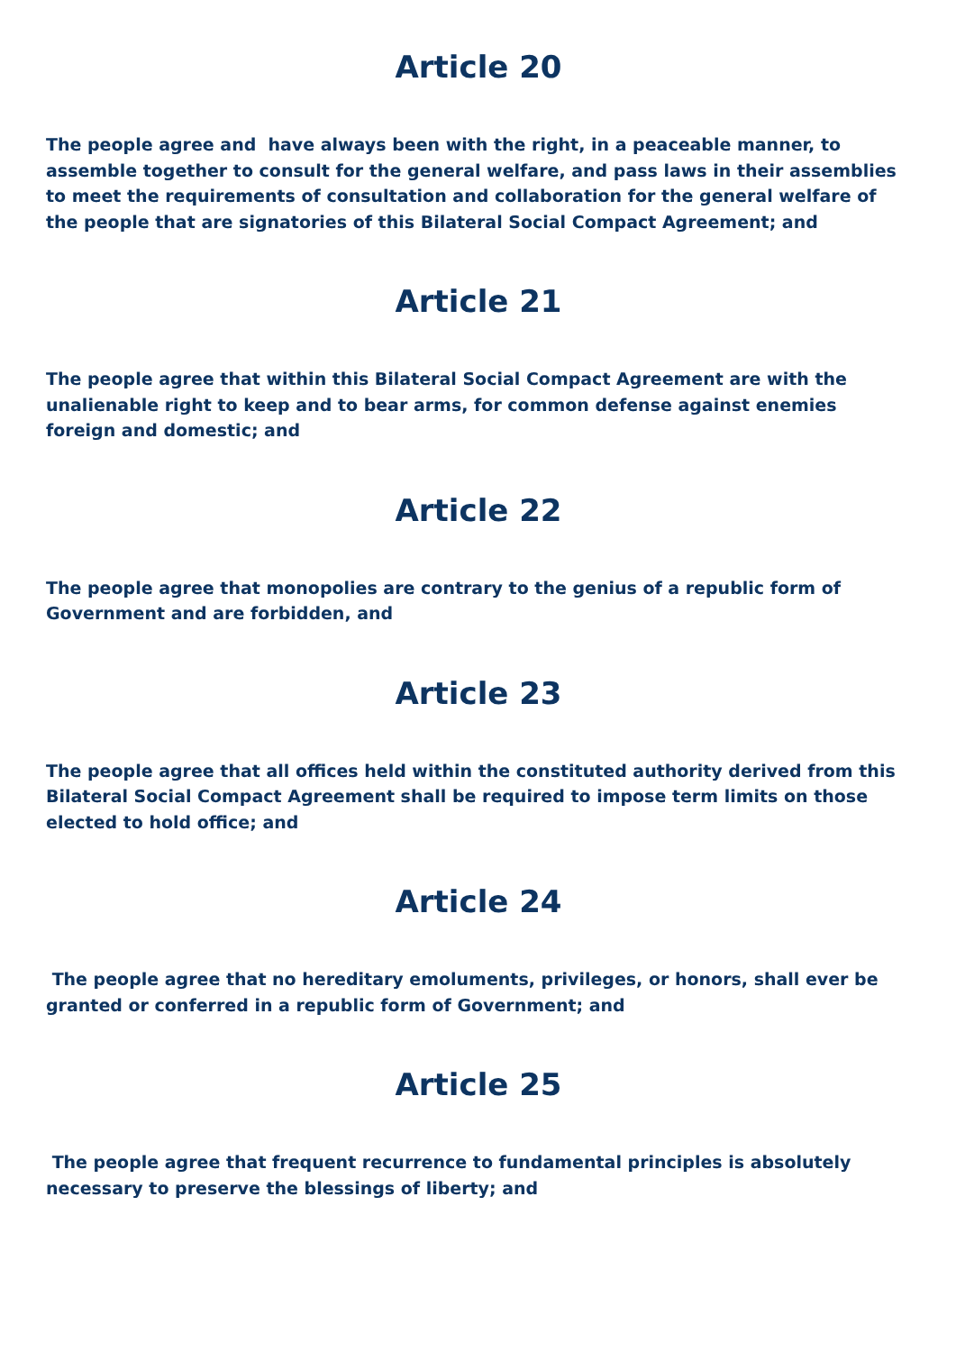Article 20
The people agree and have always been with the right, in a peaceable manner, to assemble together to consult for the general welfare, and pass laws in their assemblies to meet the requirements of consultation and collaboration for the general welfare of the people that are signatories of this Bilateral Social Compact Agreement; and
Article 21
The people agree that within this Bilateral Social Compact Agreement are with the unalienable right to keep and to bear arms, for common defense against enemies foreign and domestic; and
Article 22
The people agree that monopolies are contrary to the genius of a republic form of Government and are forbidden, and
Article 23
The people agree that all offices held within the constituted authority derived from this Bilateral Social Compact Agreement shall be required to impose term limits on those elected to hold office; and
Article 24
The people agree that no hereditary emoluments, privileges, or honors, shall ever be granted or conferred in a republic form of Government; and
Article 25
The people agree that frequent recurrence to fundamental principles is absolutely necessary to preserve the blessings of liberty; and